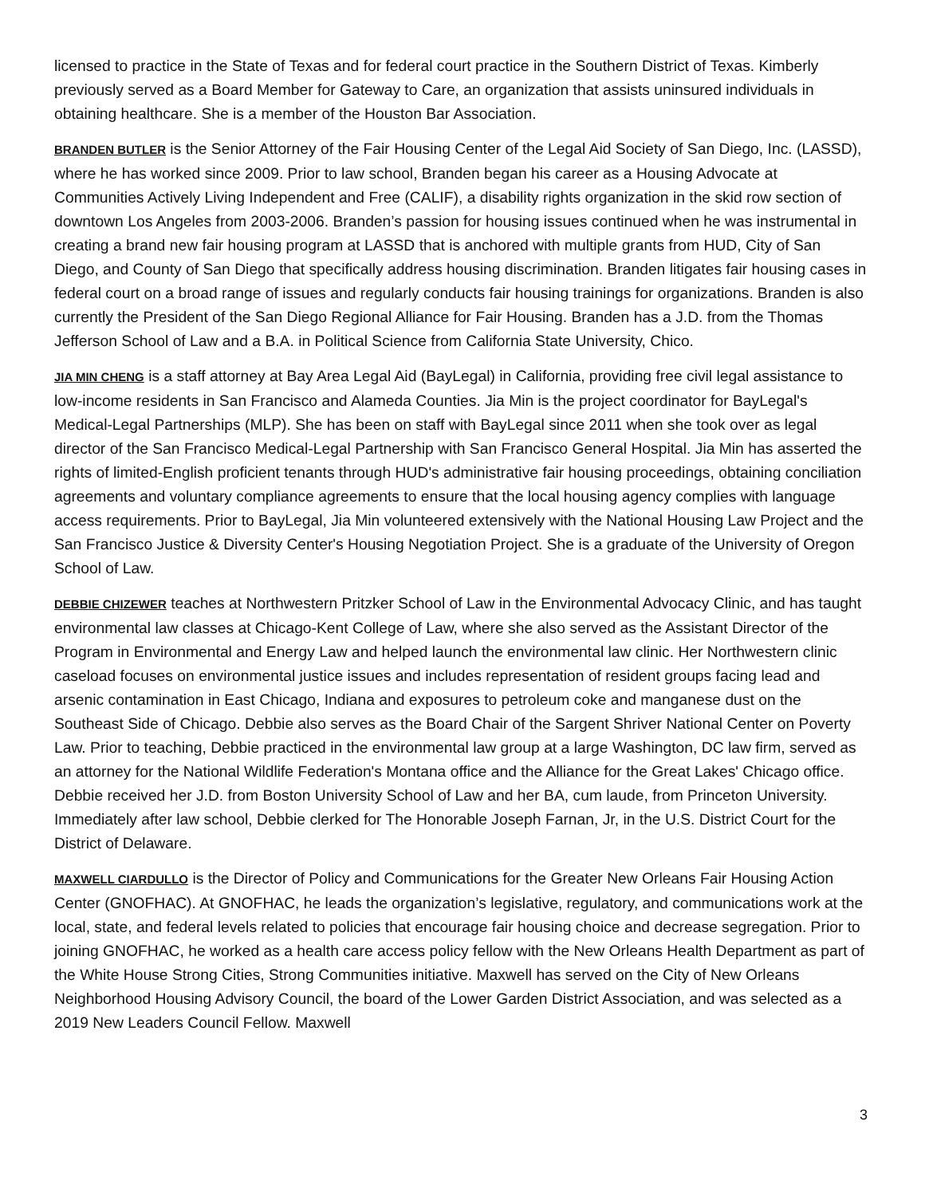licensed to practice in the State of Texas and for federal court practice in the Southern District of Texas. Kimberly previously served as a Board Member for Gateway to Care, an organization that assists uninsured individuals in obtaining healthcare. She is a member of the Houston Bar Association.
BRANDEN BUTLER is the Senior Attorney of the Fair Housing Center of the Legal Aid Society of San Diego, Inc. (LASSD), where he has worked since 2009. Prior to law school, Branden began his career as a Housing Advocate at Communities Actively Living Independent and Free (CALIF), a disability rights organization in the skid row section of downtown Los Angeles from 2003-2006. Branden’s passion for housing issues continued when he was instrumental in creating a brand new fair housing program at LASSD that is anchored with multiple grants from HUD, City of San Diego, and County of San Diego that specifically address housing discrimination. Branden litigates fair housing cases in federal court on a broad range of issues and regularly conducts fair housing trainings for organizations. Branden is also currently the President of the San Diego Regional Alliance for Fair Housing. Branden has a J.D. from the Thomas Jefferson School of Law and a B.A. in Political Science from California State University, Chico.
JIA MIN CHENG is a staff attorney at Bay Area Legal Aid (BayLegal) in California, providing free civil legal assistance to low-income residents in San Francisco and Alameda Counties. Jia Min is the project coordinator for BayLegal's Medical-Legal Partnerships (MLP). She has been on staff with BayLegal since 2011 when she took over as legal director of the San Francisco Medical-Legal Partnership with San Francisco General Hospital. Jia Min has asserted the rights of limited-English proficient tenants through HUD's administrative fair housing proceedings, obtaining conciliation agreements and voluntary compliance agreements to ensure that the local housing agency complies with language access requirements. Prior to BayLegal, Jia Min volunteered extensively with the National Housing Law Project and the San Francisco Justice & Diversity Center's Housing Negotiation Project. She is a graduate of the University of Oregon School of Law.
DEBBIE CHIZEWER teaches at Northwestern Pritzker School of Law in the Environmental Advocacy Clinic, and has taught environmental law classes at Chicago-Kent College of Law, where she also served as the Assistant Director of the Program in Environmental and Energy Law and helped launch the environmental law clinic. Her Northwestern clinic caseload focuses on environmental justice issues and includes representation of resident groups facing lead and arsenic contamination in East Chicago, Indiana and exposures to petroleum coke and manganese dust on the Southeast Side of Chicago. Debbie also serves as the Board Chair of the Sargent Shriver National Center on Poverty Law. Prior to teaching, Debbie practiced in the environmental law group at a large Washington, DC law firm, served as an attorney for the National Wildlife Federation's Montana office and the Alliance for the Great Lakes' Chicago office. Debbie received her J.D. from Boston University School of Law and her BA, cum laude, from Princeton University. Immediately after law school, Debbie clerked for The Honorable Joseph Farnan, Jr, in the U.S. District Court for the District of Delaware.
MAXWELL CIARDULLO is the Director of Policy and Communications for the Greater New Orleans Fair Housing Action Center (GNOFHAC). At GNOFHAC, he leads the organization’s legislative, regulatory, and communications work at the local, state, and federal levels related to policies that encourage fair housing choice and decrease segregation. Prior to joining GNOFHAC, he worked as a health care access policy fellow with the New Orleans Health Department as part of the White House Strong Cities, Strong Communities initiative. Maxwell has served on the City of New Orleans Neighborhood Housing Advisory Council, the board of the Lower Garden District Association, and was selected as a 2019 New Leaders Council Fellow. Maxwell
3